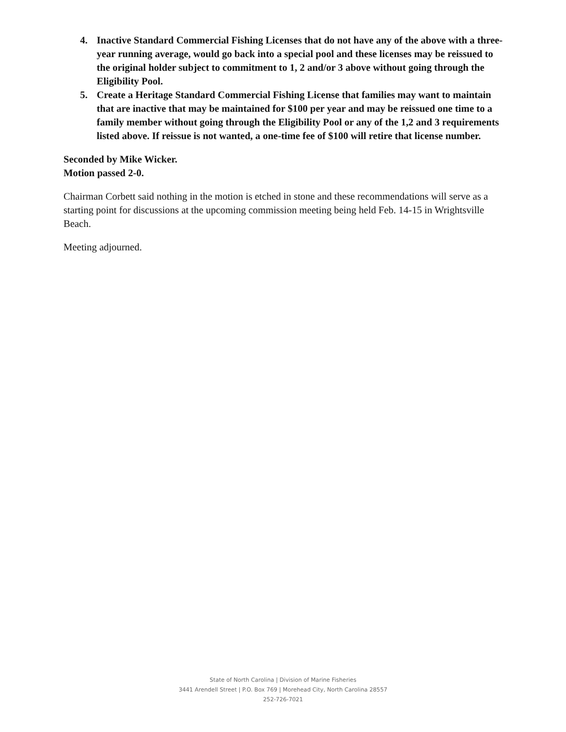4. Inactive Standard Commercial Fishing Licenses that do not have any of the above with a three-year running average, would go back into a special pool and these licenses may be reissued to the original holder subject to commitment to 1, 2 and/or 3 above without going through the Eligibility Pool.
5. Create a Heritage Standard Commercial Fishing License that families may want to maintain that are inactive that may be maintained for $100 per year and may be reissued one time to a family member without going through the Eligibility Pool or any of the 1,2 and 3 requirements listed above. If reissue is not wanted, a one-time fee of $100 will retire that license number.
Seconded by Mike Wicker.
Motion passed 2-0.
Chairman Corbett said nothing in the motion is etched in stone and these recommendations will serve as a starting point for discussions at the upcoming commission meeting being held Feb. 14-15 in Wrightsville Beach.
Meeting adjourned.
State of North Carolina | Division of Marine Fisheries
3441 Arendell Street | P.O. Box 769 | Morehead City, North Carolina 28557
252-726-7021